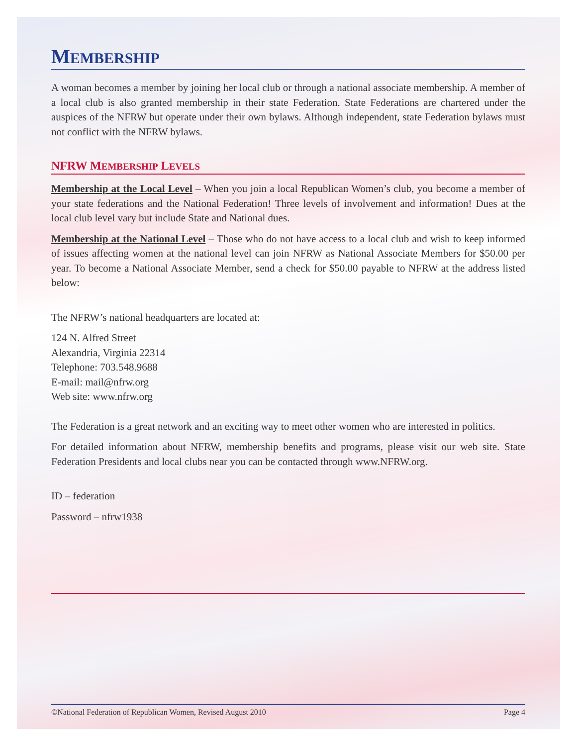MEMBERSHIP
A woman becomes a member by joining her local club or through a national associate membership. A member of a local club is also granted membership in their state Federation. State Federations are chartered under the auspices of the NFRW but operate under their own bylaws. Although independent, state Federation bylaws must not conflict with the NFRW bylaws.
NFRW MEMBERSHIP LEVELS
Membership at the Local Level – When you join a local Republican Women’s club, you become a member of your state federations and the National Federation! Three levels of involvement and information! Dues at the local club level vary but include State and National dues.
Membership at the National Level – Those who do not have access to a local club and wish to keep informed of issues affecting women at the national level can join NFRW as National Associate Members for $50.00 per year. To become a National Associate Member, send a check for $50.00 payable to NFRW at the address listed below:
The NFRW’s national headquarters are located at:
124 N. Alfred Street
Alexandria, Virginia 22314
Telephone: 703.548.9688
E-mail: mail@nfrw.org
Web site: www.nfrw.org
The Federation is a great network and an exciting way to meet other women who are interested in politics.
For detailed information about NFRW, membership benefits and programs, please visit our web site. State Federation Presidents and local clubs near you can be contacted through www.NFRW.org.
ID – federation
Password – nfrw1938
©National Federation of Republican Women, Revised August 2010 Page 4